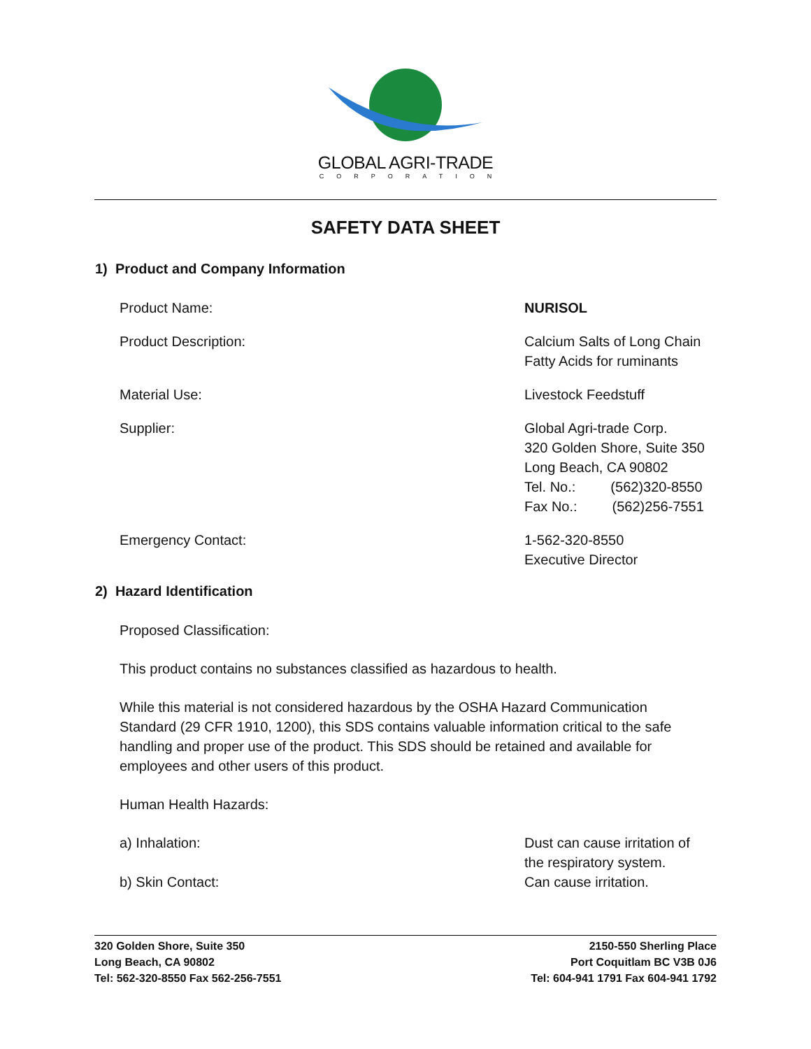GLOBAL AGRI-TRADE
CORPORATION
SAFETY DATA SHEET
1) Product and Company Information
Product Name: NURISOL
Product Description: Calcium Salts of Long Chain
Fatty Acids for ruminants
Material Use: Livestock Feedstuff
Supplier: Global Agri-trade Corp.
320 Golden Shore, Suite 350
Long Beach, CA 90802
Tel. No.: (562)320-8550
Fax No.: (562)256-7551
Emergency Contact: 1-562-320-8550
Executive Director
2) Hazard Identification
Proposed Classification:
This product contains no substances classified as hazardous to health.
While this material is not considered hazardous by the OSHA Hazard Communication Standard (29 CFR 1910, 1200), this SDS contains valuable information critical to the safe handling and proper use of the product. This SDS should be retained and available for employees and other users of this product.
Human Health Hazards:
a) Inhalation: Dust can cause irritation of
the respiratory system.
b) Skin Contact: Can cause irritation.
320 Golden Shore, Suite 350
Long Beach, CA 90802
Tel: 562-320-8550 Fax 562-256-7551
2150-550 Sherling Place
Port Coquitlam BC V3B 0J6
Tel: 604-941 1791 Fax 604-941 1792